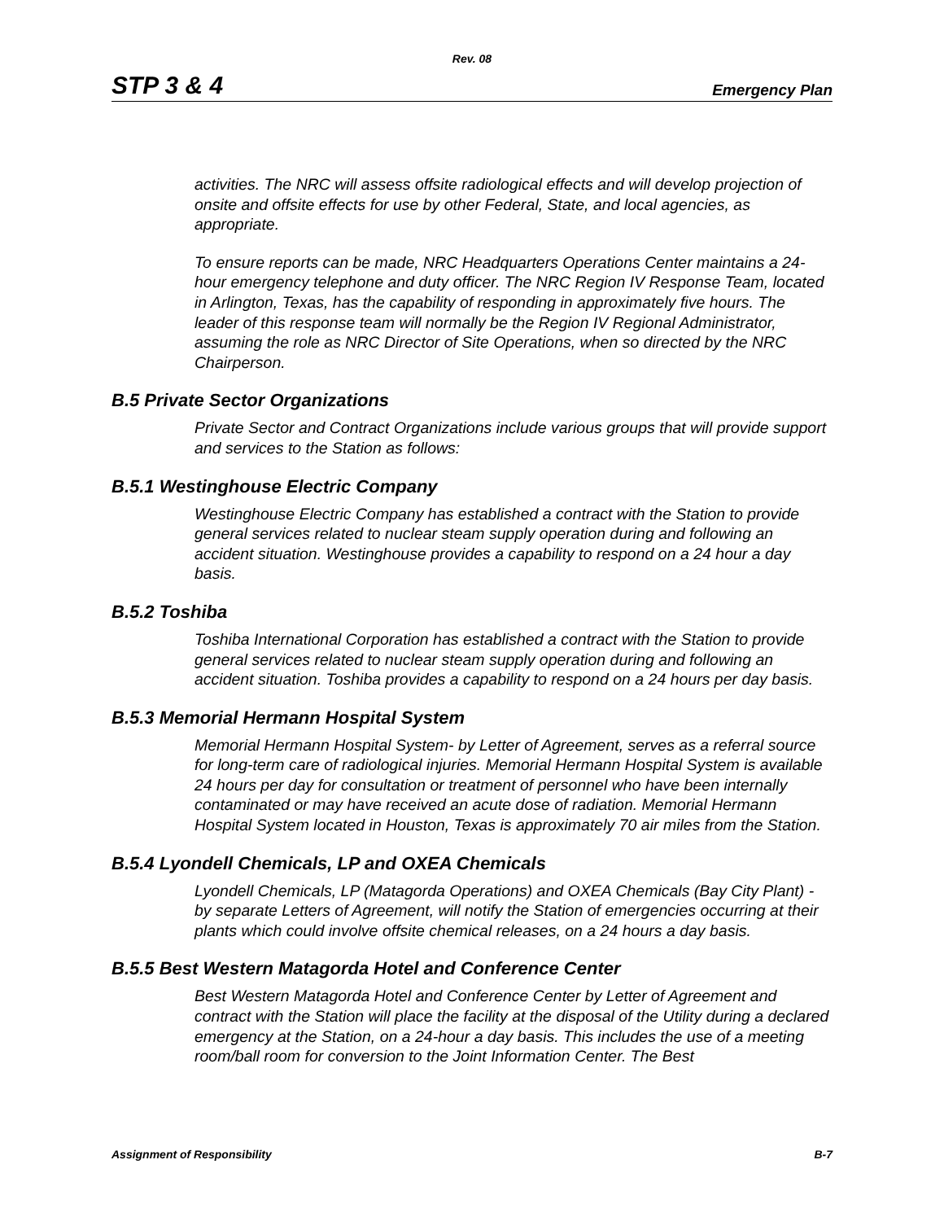Rev. 08
STP 3 & 4 Emergency Plan
activities. The NRC will assess offsite radiological effects and will develop projection of onsite and offsite effects for use by other Federal, State, and local agencies, as appropriate.
To ensure reports can be made, NRC Headquarters Operations Center maintains a 24-hour emergency telephone and duty officer. The NRC Region IV Response Team, located in Arlington, Texas, has the capability of responding in approximately five hours. The leader of this response team will normally be the Region IV Regional Administrator, assuming the role as NRC Director of Site Operations, when so directed by the NRC Chairperson.
B.5 Private Sector Organizations
Private Sector and Contract Organizations include various groups that will provide support and services to the Station as follows:
B.5.1 Westinghouse Electric Company
Westinghouse Electric Company has established a contract with the Station to provide general services related to nuclear steam supply operation during and following an accident situation. Westinghouse provides a capability to respond on a 24 hour a day basis.
B.5.2 Toshiba
Toshiba International Corporation has established a contract with the Station to provide general services related to nuclear steam supply operation during and following an accident situation. Toshiba provides a capability to respond on a 24 hours per day basis.
B.5.3 Memorial Hermann Hospital System
Memorial Hermann Hospital System- by Letter of Agreement, serves as a referral source for long-term care of radiological injuries. Memorial Hermann Hospital System is available 24 hours per day for consultation or treatment of personnel who have been internally contaminated or may have received an acute dose of radiation. Memorial Hermann Hospital System located in Houston, Texas is approximately 70 air miles from the Station.
B.5.4 Lyondell Chemicals, LP and OXEA Chemicals
Lyondell Chemicals, LP (Matagorda Operations) and OXEA Chemicals (Bay City Plant) - by separate Letters of Agreement, will notify the Station of emergencies occurring at their plants which could involve offsite chemical releases, on a 24 hours a day basis.
B.5.5 Best Western Matagorda Hotel and Conference Center
Best Western Matagorda Hotel and Conference Center by Letter of Agreement and contract with the Station will place the facility at the disposal of the Utility during a declared emergency at the Station, on a 24-hour a day basis. This includes the use of a meeting room/ball room for conversion to the Joint Information Center. The Best
Assignment of Responsibility B-7